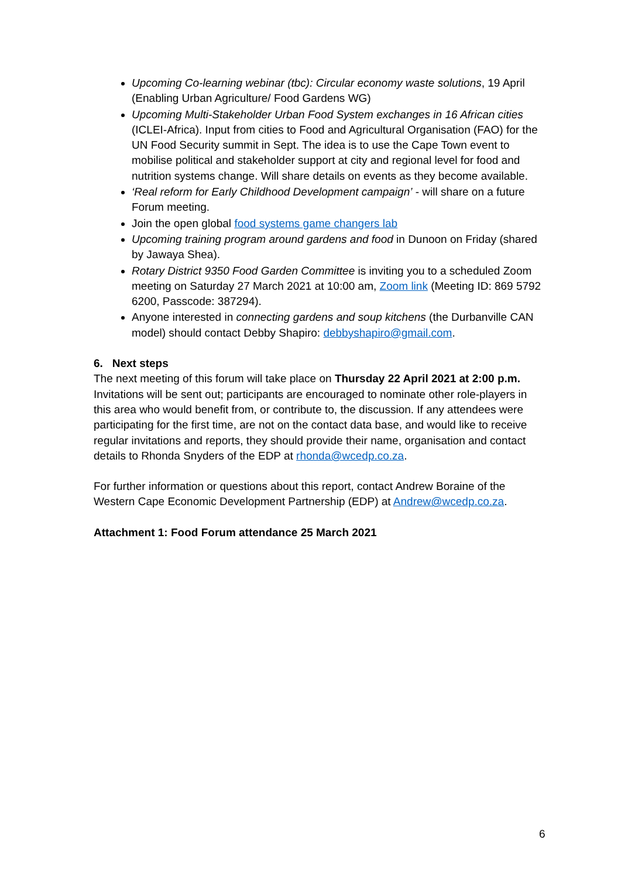Upcoming Co-learning webinar (tbc): Circular economy waste solutions, 19 April (Enabling Urban Agriculture/ Food Gardens WG)
Upcoming Multi-Stakeholder Urban Food System exchanges in 16 African cities (ICLEI-Africa). Input from cities to Food and Agricultural Organisation (FAO) for the UN Food Security summit in Sept. The idea is to use the Cape Town event to mobilise political and stakeholder support at city and regional level for food and nutrition systems change. Will share details on events as they become available.
‘Real reform for Early Childhood Development campaign’ - will share on a future Forum meeting.
Join the open global food systems game changers lab
Upcoming training program around gardens and food in Dunoon on Friday (shared by Jawaya Shea).
Rotary District 9350 Food Garden Committee is inviting you to a scheduled Zoom meeting on Saturday 27 March 2021 at 10:00 am, Zoom link (Meeting ID: 869 5792 6200, Passcode: 387294).
Anyone interested in connecting gardens and soup kitchens (the Durbanville CAN model) should contact Debby Shapiro: debbyshapiro@gmail.com.
6. Next steps
The next meeting of this forum will take place on Thursday 22 April 2021 at 2:00 p.m. Invitations will be sent out; participants are encouraged to nominate other role-players in this area who would benefit from, or contribute to, the discussion. If any attendees were participating for the first time, are not on the contact data base, and would like to receive regular invitations and reports, they should provide their name, organisation and contact details to Rhonda Snyders of the EDP at rhonda@wcedp.co.za.
For further information or questions about this report, contact Andrew Boraine of the Western Cape Economic Development Partnership (EDP) at Andrew@wcedp.co.za.
Attachment 1: Food Forum attendance 25 March 2021
6